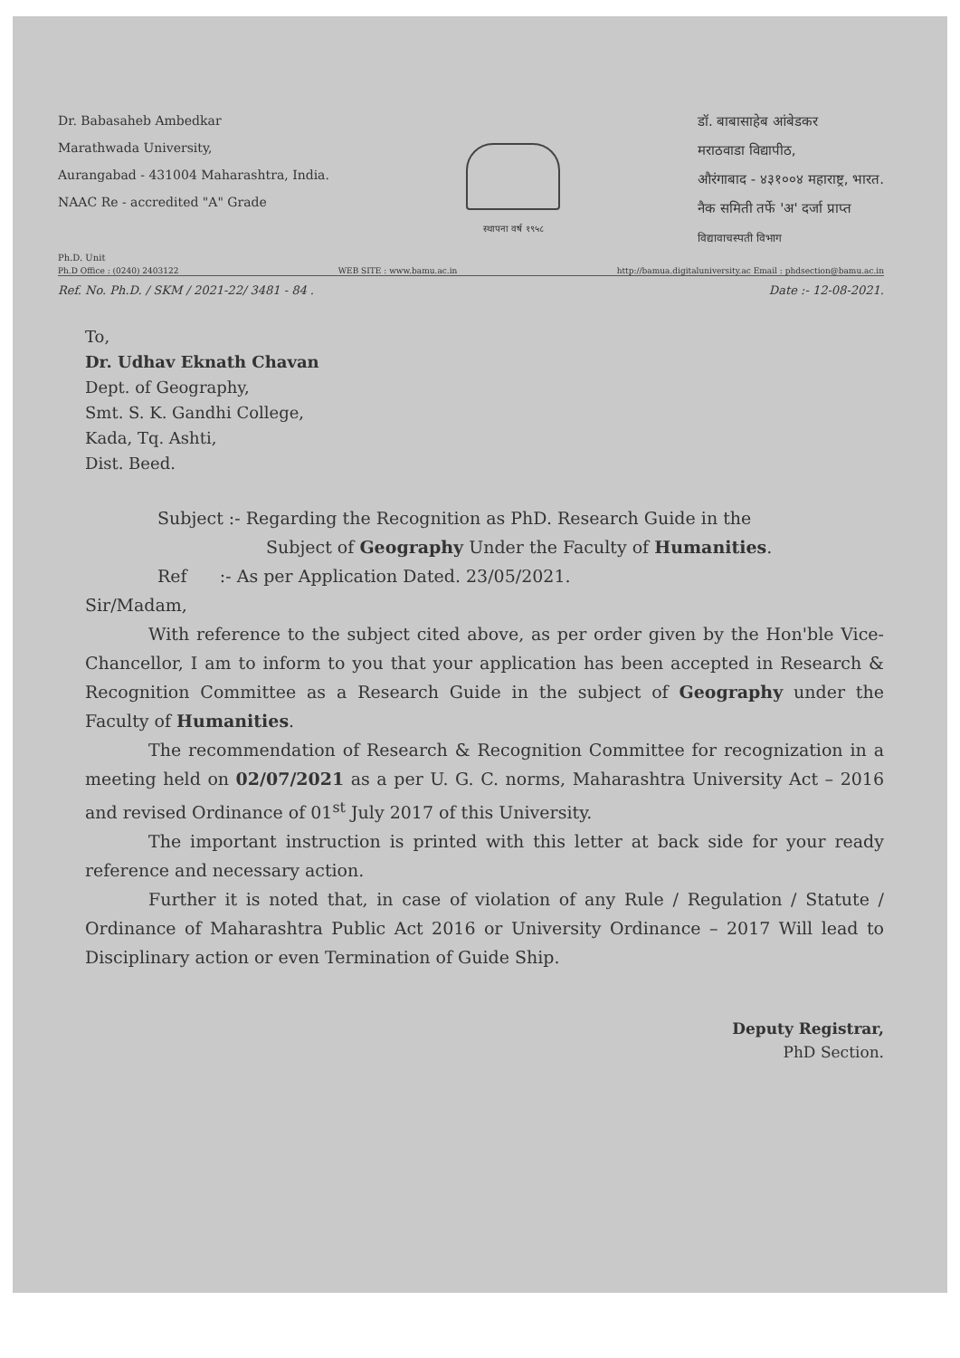Dr. Babasaheb Ambedkar
Marathwada University,
Aurangabad - 431004 Maharashtra, India.
NAAC Re - accredited "A" Grade
स्थापना वर्ष १९५८
डॉ. बाबासाहेब आंबेडकर
मराठवाडा विद्यापीठ,
औरंगाबाद - ४३१००४ महाराष्ट्र, भारत.
नैक समिती तर्फे 'अ' दर्जा प्राप्त
विद्यावाचस्पती विभाग
Ph.D. Unit
Ph.D Office : (0240) 2403122 WEB SITE : www.bamu.ac.in http://bamua.digitaluniversity.ac Email : phdsection@bamu.ac.in
Ref. No. Ph.D. / SKM / 2021-22/ 3481 - 84 . Date :- 12-08-2021.
To,
Dr. Udhav Eknath Chavan
Dept. of Geography,
Smt. S. K. Gandhi College,
Kada, Tq. Ashti,
Dist. Beed.
Subject :- Regarding the Recognition as PhD. Research Guide in the
Subject of Geography Under the Faculty of Humanities.
Ref :- As per Application Dated. 23/05/2021.
Sir/Madam,
With reference to the subject cited above, as per order given by the Hon'ble Vice-Chancellor, I am to inform to you that your application has been accepted in Research & Recognition Committee as a Research Guide in the subject of Geography under the Faculty of Humanities.
The recommendation of Research & Recognition Committee for recognization in a meeting held on 02/07/2021 as a per U. G. C. norms, Maharashtra University Act – 2016 and revised Ordinance of 01<sup>st</sup> July 2017 of this University.
The important instruction is printed with this letter at back side for your ready reference and necessary action.
Further it is noted that, in case of violation of any Rule / Regulation / Statute / Ordinance of Maharashtra Public Act 2016 or University Ordinance – 2017 Will lead to Disciplinary action or even Termination of Guide Ship.
Deputy Registrar,
PhD Section.